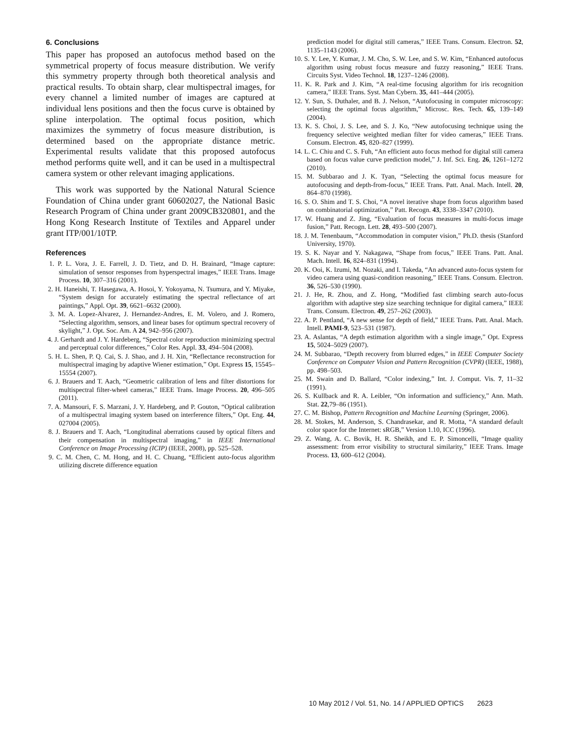6. Conclusions
This paper has proposed an autofocus method based on the symmetrical property of focus measure distribution. We verify this symmetry property through both theoretical analysis and practical results. To obtain sharp, clear multispectral images, for every channel a limited number of images are captured at individual lens positions and then the focus curve is obtained by spline interpolation. The optimal focus position, which maximizes the symmetry of focus measure distribution, is determined based on the appropriate distance metric. Experimental results validate that this proposed autofocus method performs quite well, and it can be used in a multispectral camera system or other relevant imaging applications.
This work was supported by the National Natural Science Foundation of China under grant 60602027, the National Basic Research Program of China under grant 2009CB320801, and the Hong Kong Research Institute of Textiles and Apparel under grant ITP/001/10TP.
References
1. P. L. Vora, J. E. Farrell, J. D. Tietz, and D. H. Brainard, “Image capture: simulation of sensor responses from hyperspectral images,” IEEE Trans. Image Process. 10, 307–316 (2001).
2. H. Haneishi, T. Hasegawa, A. Hosoi, Y. Yokoyama, N. Tsumura, and Y. Miyake, “System design for accurately estimating the spectral reflectance of art paintings,” Appl. Opt. 39, 6621–6632 (2000).
3. M. A. Lopez-Alvarez, J. Hernandez-Andres, E. M. Volero, and J. Romero, “Selecting algorithm, sensors, and linear bases for optimum spectral recovery of skylight,” J. Opt. Soc. Am. A 24, 942–956 (2007).
4. J. Gerhardt and J. Y. Hardeberg, “Spectral color reproduction minimizing spectral and perceptual color differences,” Color Res. Appl. 33, 494–504 (2008).
5. H. L. Shen, P. Q. Cai, S. J. Shao, and J. H. Xin, “Reflectance reconstruction for multispectral imaging by adaptive Wiener estimation,” Opt. Express 15, 15545–15554 (2007).
6. J. Brauers and T. Aach, “Geometric calibration of lens and filter distortions for multispectral filter-wheel cameras,” IEEE Trans. Image Process. 20, 496–505 (2011).
7. A. Mansouri, F. S. Marzani, J. Y. Hardeberg, and P. Gouton, “Optical calibration of a multispectral imaging system based on interference filters,” Opt. Eng. 44, 027004 (2005).
8. J. Brauers and T. Aach, “Longitudinal aberrations caused by optical filters and their compensation in multispectral imaging,” in IEEE International Conference on Image Processing (ICIP) (IEEE, 2008), pp. 525–528.
9. C. M. Chen, C. M. Hong, and H. C. Chuang, “Efficient auto-focus algorithm utilizing discrete difference equation
prediction model for digital still cameras,” IEEE Trans. Consum. Electron. 52, 1135–1143 (2006).
10. S. Y. Lee, Y. Kumar, J. M. Cho, S. W. Lee, and S. W. Kim, “Enhanced autofocus algorithm using robust focus measure and fuzzy reasoning,” IEEE Trans. Circuits Syst. Video Technol. 18, 1237–1246 (2008).
11. K. R. Park and J. Kim, “A real-time focusing algorithm for iris recognition camera,” IEEE Trans. Syst. Man Cybern. 35, 441–444 (2005).
12. Y. Sun, S. Duthaler, and B. J. Nelson, “Autofocusing in computer microscopy: selecting the optimal focus algorithm,” Microsc. Res. Tech. 65, 139–149 (2004).
13. K. S. Choi, J. S. Lee, and S. J. Ko, “New autofocusing technique using the frequency selective weighted median filter for video cameras,” IEEE Trans. Consum. Electron. 45, 820–827 (1999).
14. L. C. Chiu and C. S. Fuh, “An efficient auto focus method for digital still camera based on focus value curve prediction model,” J. Inf. Sci. Eng. 26, 1261–1272 (2010).
15. M. Subbarao and J. K. Tyan, “Selecting the optimal focus measure for autofocusing and depth-from-focus,” IEEE Trans. Patt. Anal. Mach. Intell. 20, 864–870 (1998).
16. S. O. Shim and T. S. Choi, “A novel iterative shape from focus algorithm based on combinatorial optimization,” Patt. Recogn. 43, 3338–3347 (2010).
17. W. Huang and Z. Jing, “Evaluation of focus measures in multi-focus image fusion,” Patt. Recogn. Lett. 28, 493–500 (2007).
18. J. M. Tenenbaum, “Accommodation in computer vision,” Ph.D. thesis (Stanford University, 1970).
19. S. K. Nayar and Y. Nakagawa, “Shape from focus,” IEEE Trans. Patt. Anal. Mach. Intell. 16, 824–831 (1994).
20. K. Ooi, K. Izumi, M. Nozaki, and I. Takeda, “An advanced auto-focus system for video camera using quasi-condition reasoning,” IEEE Trans. Consum. Electron. 36, 526–530 (1990).
21. J. He, R. Zhou, and Z. Hong, “Modified fast climbing search auto-focus algorithm with adaptive step size searching technique for digital camera,” IEEE Trans. Consum. Electron. 49, 257–262 (2003).
22. A. P. Pentland, “A new sense for depth of field,” IEEE Trans. Patt. Anal. Mach. Intell. PAMI-9, 523–531 (1987).
23. A. Aslantas, “A depth estimation algorithm with a single image,” Opt. Express 15, 5024–5029 (2007).
24. M. Subbarao, “Depth recovery from blurred edges,” in IEEE Computer Society Conference on Computer Vision and Pattern Recognition (CVPR) (IEEE, 1988), pp. 498–503.
25. M. Swain and D. Ballard, “Color indexing,” Int. J. Comput. Vis. 7, 11–32 (1991).
26. S. Kullback and R. A. Leibler, “On information and sufficiency,” Ann. Math. Stat. 22,79–86 (1951).
27. C. M. Bishop, Pattern Recognition and Machine Learning (Springer, 2006).
28. M. Stokes, M. Anderson, S. Chandrasekar, and R. Motta, “A standard default color space for the Internet: sRGB,” Version 1.10, ICC (1996).
29. Z. Wang, A. C. Bovik, H. R. Sheikh, and E. P. Simoncelli, “Image quality assessment: from error visibility to structural similarity,” IEEE Trans. Image Process. 13, 600–612 (2004).
10 May 2012 / Vol. 51, No. 14 / APPLIED OPTICS 2623